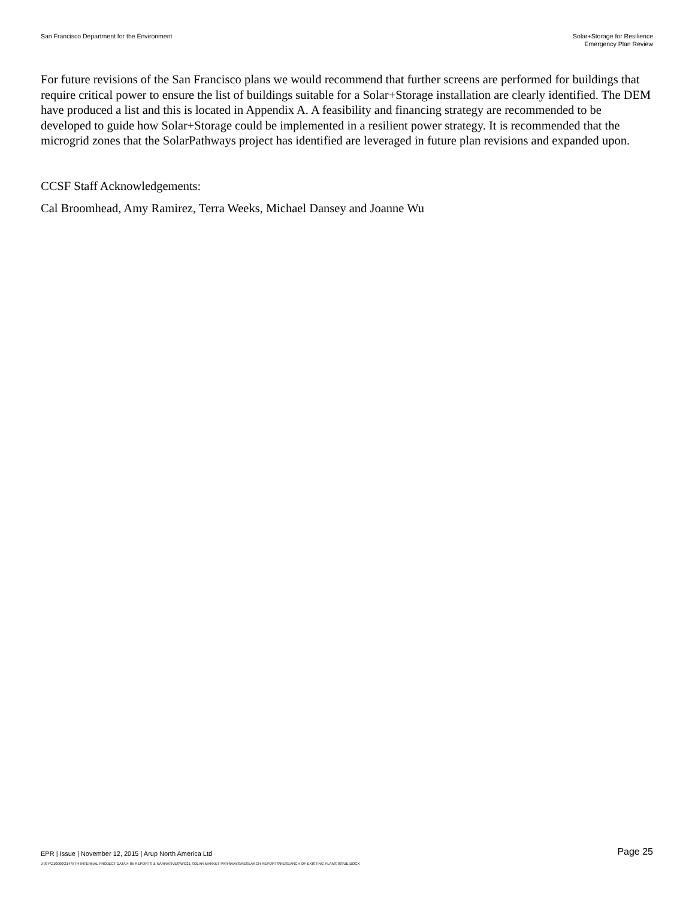San Francisco Department for the Environment
Solar+Storage for Resilience
Emergency Plan Review
For future revisions of the San Francisco plans we would recommend that further screens are performed for buildings that require critical power to ensure the list of buildings suitable for a Solar+Storage installation are clearly identified. The DEM have produced a list and this is located in Appendix A. A feasibility and financing strategy are recommended to be developed to guide how Solar+Storage could be implemented in a resilient power strategy. It is recommended that the microgrid zones that the SolarPathways project has identified are leveraged in future plan revisions and expanded upon.
CCSF Staff Acknowledgements:
Cal Broomhead, Amy Ramirez, Terra Weeks, Michael Dansey and Joanne Wu
EPR | Issue | November 12, 2015 | Arup North America Ltd
Page 25
J:\S-F\210000\214757\4 INTERNAL PROJECT DATA\4-05 REPORTS & NARRATIVES\WO21 SOLAR MARKET PATHWAYS\RESEARCH REPORTS\RESEARCH OF EXISTING PLANS ISSUE.DOCX